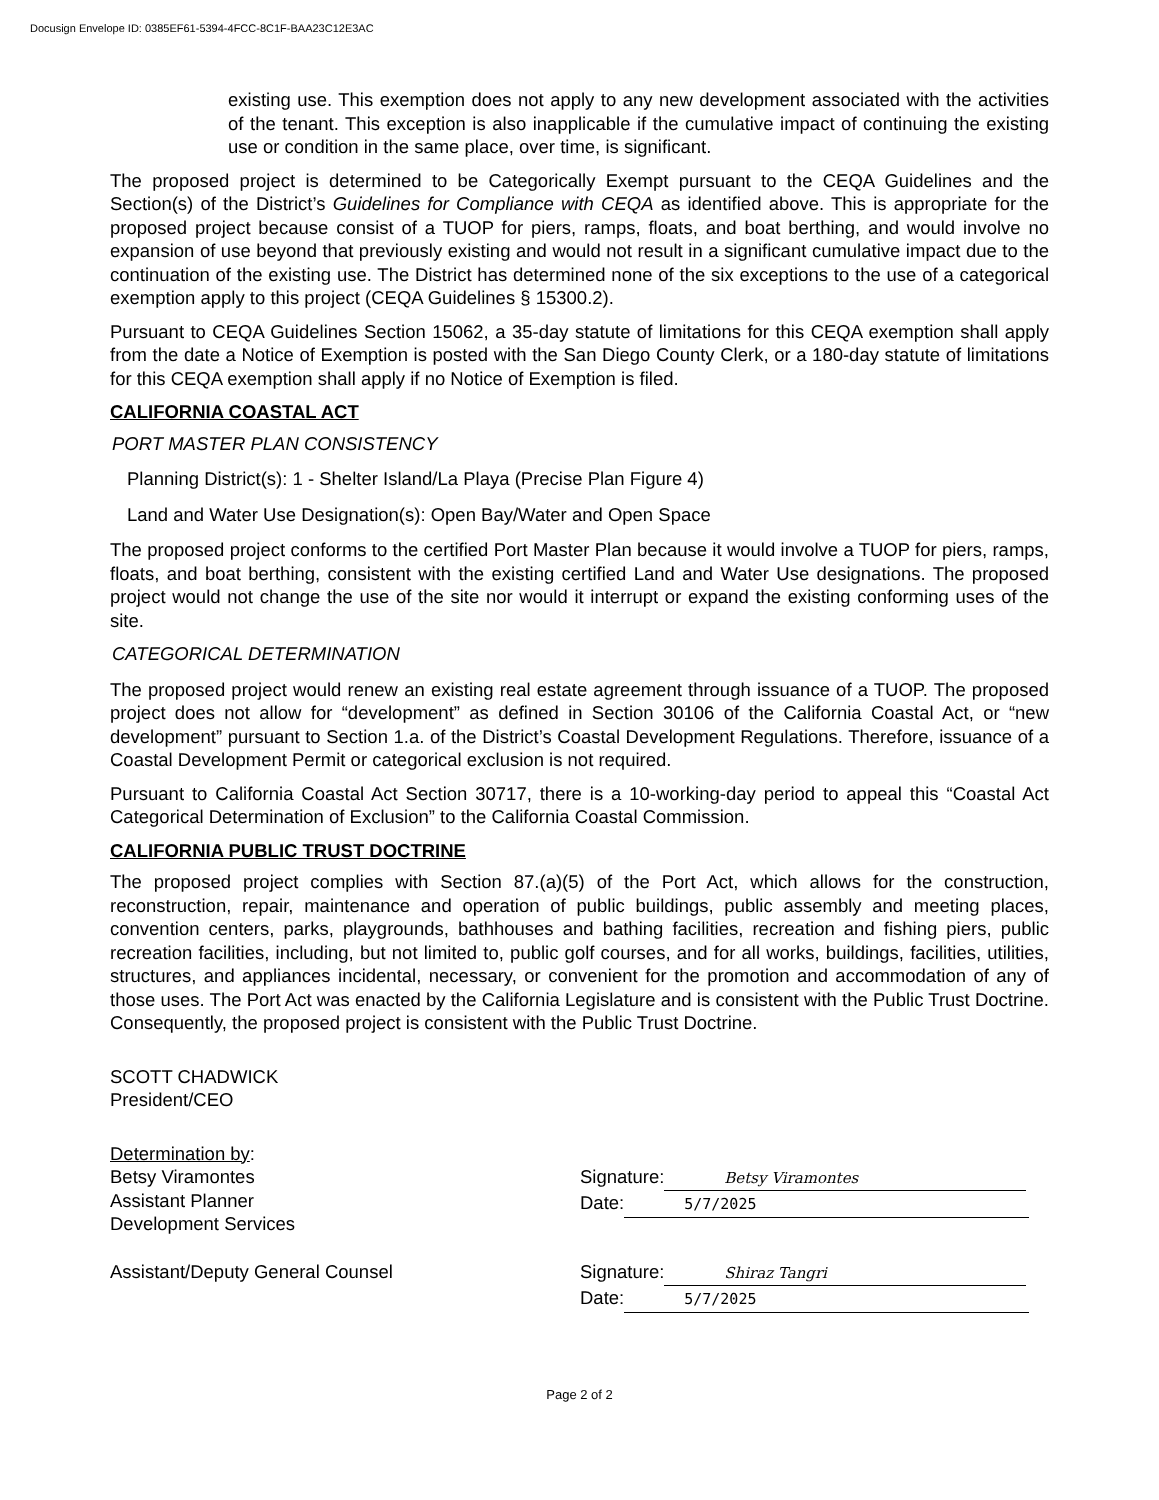Docusign Envelope ID: 0385EF61-5394-4FCC-8C1F-BAA23C12E3AC
existing use. This exemption does not apply to any new development associated with the activities of the tenant. This exception is also inapplicable if the cumulative impact of continuing the existing use or condition in the same place, over time, is significant.
The proposed project is determined to be Categorically Exempt pursuant to the CEQA Guidelines and the Section(s) of the District’s Guidelines for Compliance with CEQA as identified above. This is appropriate for the proposed project because consist of a TUOP for piers, ramps, floats, and boat berthing, and would involve no expansion of use beyond that previously existing and would not result in a significant cumulative impact due to the continuation of the existing use. The District has determined none of the six exceptions to the use of a categorical exemption apply to this project (CEQA Guidelines § 15300.2).
Pursuant to CEQA Guidelines Section 15062, a 35-day statute of limitations for this CEQA exemption shall apply from the date a Notice of Exemption is posted with the San Diego County Clerk, or a 180-day statute of limitations for this CEQA exemption shall apply if no Notice of Exemption is filed.
CALIFORNIA COASTAL ACT
PORT MASTER PLAN CONSISTENCY
Planning District(s): 1 - Shelter Island/La Playa (Precise Plan Figure 4)
Land and Water Use Designation(s): Open Bay/Water and Open Space
The proposed project conforms to the certified Port Master Plan because it would involve a TUOP for piers, ramps, floats, and boat berthing, consistent with the existing certified Land and Water Use designations. The proposed project would not change the use of the site nor would it interrupt or expand the existing conforming uses of the site.
CATEGORICAL DETERMINATION
The proposed project would renew an existing real estate agreement through issuance of a TUOP. The proposed project does not allow for “development” as defined in Section 30106 of the California Coastal Act, or “new development” pursuant to Section 1.a. of the District’s Coastal Development Regulations. Therefore, issuance of a Coastal Development Permit or categorical exclusion is not required.
Pursuant to California Coastal Act Section 30717, there is a 10-working-day period to appeal this “Coastal Act Categorical Determination of Exclusion” to the California Coastal Commission.
CALIFORNIA PUBLIC TRUST DOCTRINE
The proposed project complies with Section 87.(a)(5) of the Port Act, which allows for the construction, reconstruction, repair, maintenance and operation of public buildings, public assembly and meeting places, convention centers, parks, playgrounds, bathhouses and bathing facilities, recreation and fishing piers, public recreation facilities, including, but not limited to, public golf courses, and for all works, buildings, facilities, utilities, structures, and appliances incidental, necessary, or convenient for the promotion and accommodation of any of those uses. The Port Act was enacted by the California Legislature and is consistent with the Public Trust Doctrine. Consequently, the proposed project is consistent with the Public Trust Doctrine.
SCOTT CHADWICK
President/CEO
Determination by:
Betsy Viramontes
Assistant Planner
Development Services
Signature: Betsy Viramontes
Date: 5/7/2025
Assistant/Deputy General Counsel Signature: Shiraz Tangri
Date: 5/7/2025
Page 2 of 2